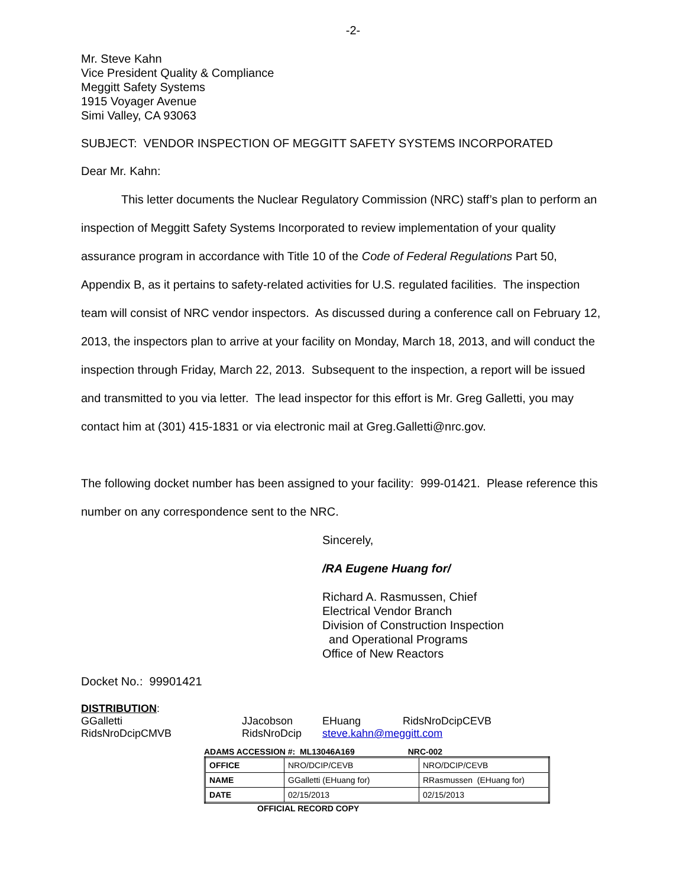-2-
Mr. Steve Kahn
Vice President Quality & Compliance
Meggitt Safety Systems
1915 Voyager Avenue
Simi Valley, CA 93063
SUBJECT: VENDOR INSPECTION OF MEGGITT SAFETY SYSTEMS INCORPORATED
Dear Mr. Kahn:
This letter documents the Nuclear Regulatory Commission (NRC) staff’s plan to perform an inspection of Meggitt Safety Systems Incorporated to review implementation of your quality assurance program in accordance with Title 10 of the Code of Federal Regulations Part 50, Appendix B, as it pertains to safety-related activities for U.S. regulated facilities. The inspection team will consist of NRC vendor inspectors. As discussed during a conference call on February 12, 2013, the inspectors plan to arrive at your facility on Monday, March 18, 2013, and will conduct the inspection through Friday, March 22, 2013. Subsequent to the inspection, a report will be issued and transmitted to you via letter. The lead inspector for this effort is Mr. Greg Galletti, you may contact him at (301) 415-1831 or via electronic mail at Greg.Galletti@nrc.gov.
The following docket number has been assigned to your facility: 999-01421. Please reference this number on any correspondence sent to the NRC.
Sincerely,
/RA Eugene Huang for/
Richard A. Rasmussen, Chief
Electrical Vendor Branch
Division of Construction Inspection
and Operational Programs
Office of New Reactors
Docket No.: 99901421
DISTRIBUTION:
| GGalletti | JJacobson | EHuang | RidsNroDcipCEVB |
| RidsNroDcipCMVB | RidsNroDcip | steve.kahn@meggitt.com | |
ADAMS ACCESSION #: ML13046A169 NRC-002
| OFFICE | NRO/DCIP/CEVB | NRO/DCIP/CEVB |
| NAME | GGalletti (EHuang for) | RRasmussen (EHuang for) |
| DATE | 02/15/2013 | 02/15/2013 |
OFFICIAL RECORD COPY